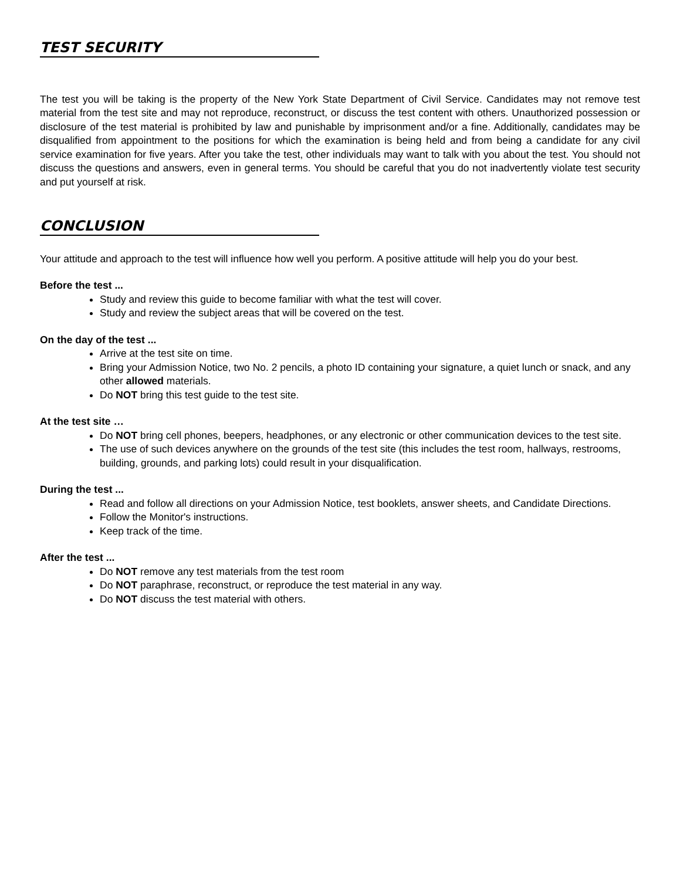TEST SECURITY
The test you will be taking is the property of the New York State Department of Civil Service. Candidates may not remove test material from the test site and may not reproduce, reconstruct, or discuss the test content with others. Unauthorized possession or disclosure of the test material is prohibited by law and punishable by imprisonment and/or a fine. Additionally, candidates may be disqualified from appointment to the positions for which the examination is being held and from being a candidate for any civil service examination for five years. After you take the test, other individuals may want to talk with you about the test. You should not discuss the questions and answers, even in general terms. You should be careful that you do not inadvertently violate test security and put yourself at risk.
CONCLUSION
Your attitude and approach to the test will influence how well you perform. A positive attitude will help you do your best.
Before the test ...
Study and review this guide to become familiar with what the test will cover.
Study and review the subject areas that will be covered on the test.
On the day of the test ...
Arrive at the test site on time.
Bring your Admission Notice, two No. 2 pencils, a photo ID containing your signature, a quiet lunch or snack, and any other allowed materials.
Do NOT bring this test guide to the test site.
At the test site …
Do NOT bring cell phones, beepers, headphones, or any electronic or other communication devices to the test site.
The use of such devices anywhere on the grounds of the test site (this includes the test room, hallways, restrooms, building, grounds, and parking lots) could result in your disqualification.
During the test ...
Read and follow all directions on your Admission Notice, test booklets, answer sheets, and Candidate Directions.
Follow the Monitor's instructions.
Keep track of the time.
After the test ...
Do NOT remove any test materials from the test room
Do NOT paraphrase, reconstruct, or reproduce the test material in any way.
Do NOT discuss the test material with others.